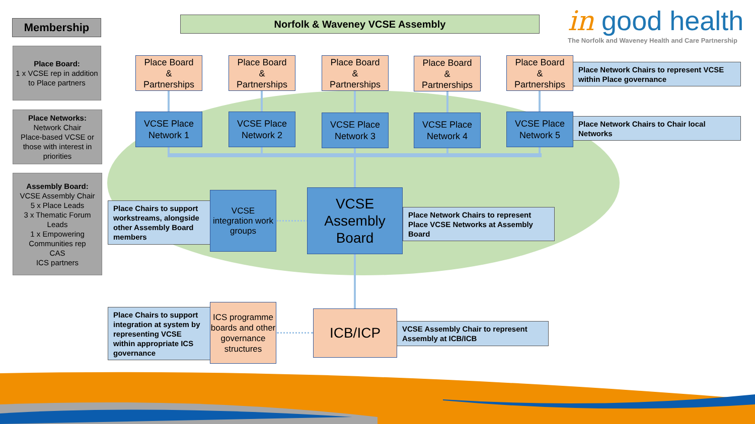Membership Norfolk & Waveney VCSE Assembly
in good health
The Norfolk and Waveney Health and Care Partnership
Place Board:
1 x VCSE rep in addition to Place partners
Place Networks:
Network Chair
Place-based VCSE or those with interest in priorities
Assembly Board:
VCSE Assembly Chair
5 x Place Leads
3 x Thematic Forum Leads
1 x Empowering Communities rep
CAS
ICS partners
Place Board
&
Partnerships
Place Board
&
Partnerships
Place Board
&
Partnerships
Place Board
&
Partnerships
Place Board
&
Partnerships
Place Network Chairs to represent VCSE within Place governance
VCSE Place
Network 1
VCSE Place
Network 2
VCSE Place
Network 3
VCSE Place
Network 4
VCSE Place
Network 5
Place Network Chairs to Chair local Networks
Place Chairs to support workstreams, alongside other Assembly Board members
VCSE integration work groups
VCSE
Assembly
Board
Place Network Chairs to represent Place VCSE Networks at Assembly Board
Place Chairs to support integration at system by representing VCSE within appropriate ICS governance
ICS programme boards and other governance structures
ICB/ICP
VCSE Assembly Chair to represent Assembly at ICB/ICB